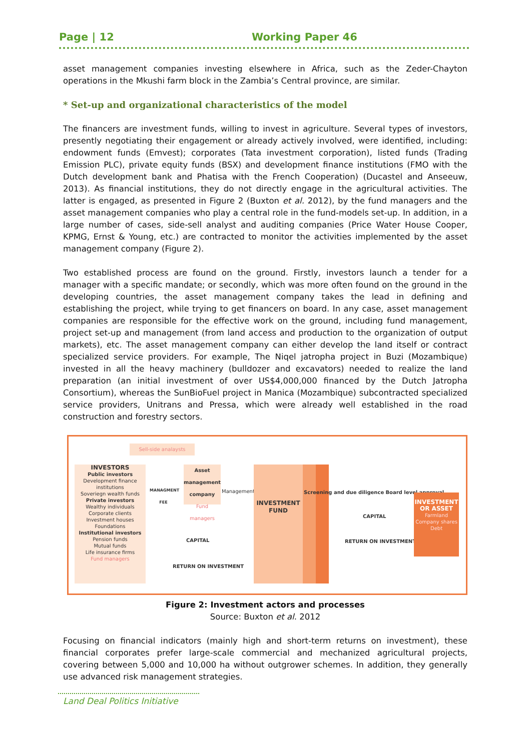Page | 12 Working Paper 46
asset management companies investing elsewhere in Africa, such as the Zeder-Chayton operations in the Mkushi farm block in the Zambia’s Central province, are similar.
* Set-up and organizational characteristics of the model
The financers are investment funds, willing to invest in agriculture. Several types of investors, presently negotiating their engagement or already actively involved, were identified, including: endowment funds (Emvest); corporates (Tata investment corporation), listed funds (Trading Emission PLC), private equity funds (BSX) and development finance institutions (FMO with the Dutch development bank and Phatisa with the French Cooperation) (Ducastel and Anseeuw, 2013). As financial institutions, they do not directly engage in the agricultural activities. The latter is engaged, as presented in Figure 2 (Buxton et al. 2012), by the fund managers and the asset management companies who play a central role in the fund-models set-up. In addition, in a large number of cases, side-sell analyst and auditing companies (Price Water House Cooper, KPMG, Ernst & Young, etc.) are contracted to monitor the activities implemented by the asset management company (Figure 2).
Two established process are found on the ground. Firstly, investors launch a tender for a manager with a specific mandate; or secondly, which was more often found on the ground in the developing countries, the asset management company takes the lead in defining and establishing the project, while trying to get financers on board. In any case, asset management companies are responsible for the effective work on the ground, including fund management, project set-up and management (from land access and production to the organization of output markets), etc. The asset management company can either develop the land itself or contract specialized service providers. For example, The Niqel jatropha project in Buzi (Mozambique) invested in all the heavy machinery (bulldozer and excavators) needed to realize the land preparation (an initial investment of over US$4,000,000 financed by the Dutch Jatropha Consortium), whereas the SunBioFuel project in Manica (Mozambique) subcontracted specialized service providers, Unitrans and Pressa, which were already well established in the road construction and forestry sectors.
Sell-side analaysts
INVESTORS
Public investors
Development finance institutions
Soveriegn wealth funds
Private investors
Wealthy individuals
Corporate clients
Investment houses
Foundations
Institutional investors
Pension funds
Mutual funds
Life insurance firms
Fund managers
MANAGMENT FEE
Asset management company
Fund managers
Management
CAPITAL
RETURN ON INVESTMENT
INVESTMENT FUND
Screening and due diligence Board level approval
CAPITAL
RETURN ON INVESTMENT
INVESTMENT OR ASSET
Farmland
Company shares
Debt
Figure 2: Investment actors and processes
Source: Buxton et al. 2012
Focusing on financial indicators (mainly high and short-term returns on investment), these financial corporates prefer large-scale commercial and mechanized agricultural projects, covering between 5,000 and 10,000 ha without outgrower schemes. In addition, they generally use advanced risk management strategies.
Land Deal Politics Initiative